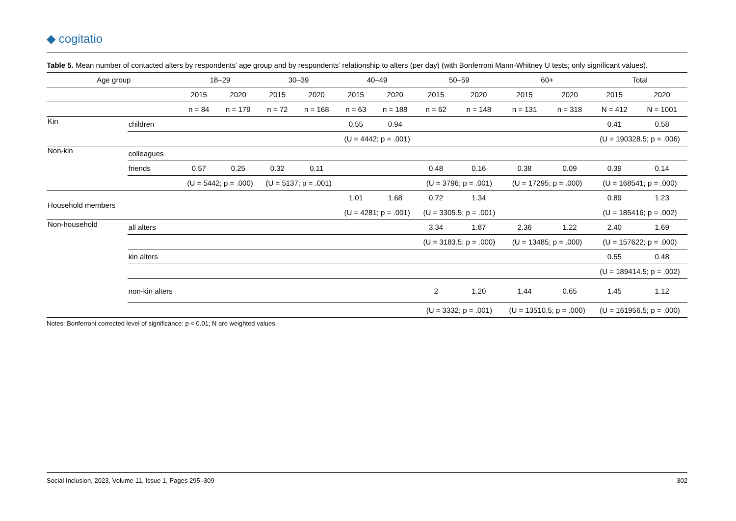◆ cogitatio
Table 5. Mean number of contacted alters by respondents’ age group and by respondents’ relationship to alters (per day) (with Bonferroni Mann-Whitney U tests; only significant values).
| Age group | | 18–29 | | 30–39 | | 40–49 | | 50–59 | | 60+ | | Total | |
| --- | --- | --- | --- | --- | --- | --- | --- | --- | --- | --- | --- | --- | --- |
| | | 2015 | 2020 | 2015 | 2020 | 2015 | 2020 | 2015 | 2020 | 2015 | 2020 | 2015 | 2020 |
| | | n = 84 | n = 179 | n = 72 | n = 168 | n = 63 | n = 188 | n = 62 | n = 148 | n = 131 | n = 318 | N = 412 | N = 1001 |
| Kin | children | | | | | 0.55 | 0.94 | | | | | 0.41 | 0.58 |
| | | | | | | (U = 4442; p = .001) | | | | | | (U = 190328.5; p = .006) | |
| Non-kin | colleagues | | | | | | | | | | | | |
| | friends | 0.57 | 0.25 | 0.32 | 0.11 | | | 0.48 | 0.16 | 0.38 | 0.09 | 0.39 | 0.14 |
| | | (U = 5442; p = .000) | | (U = 5137; p = .001) | | | | (U = 3796; p = .001) | | (U = 17295; p = .000) | | (U = 168541; p = .000) | |
| Household members | | | | | | 1.01 | 1.68 | 0.72 | 1.34 | | | 0.89 | 1.23 |
| | | | | | | (U = 4281; p = .001) | | (U = 3305.5; p = .001) | | | | (U = 185416; p = .002) | |
| Non-household | all alters | | | | | | | 3.34 | 1.87 | 2.36 | 1.22 | 2.40 | 1.69 |
| | | | | | | | | (U = 3183.5; p = .000) | | (U = 13485; p = .000) | | (U = 157622; p = .000) | |
| | kin alters | | | | | | | | | | | 0.55 | 0.48 |
| | | | | | | | | | | | | (U = 189414.5; p = .002) | |
| | non-kin alters | | | | | | | 2 | 1.20 | 1.44 | 0.65 | 1.45 | 1.12 |
| | | | | | | | | (U = 3332; p = .001) | | (U = 13510.5; p = .000) | | (U = 161956.5; p = .000) | |
Notes: Bonferroni corrected level of significance: p < 0.01; N are weighted values.
Social Inclusion, 2023, Volume 11, Issue 1, Pages 295–309 302